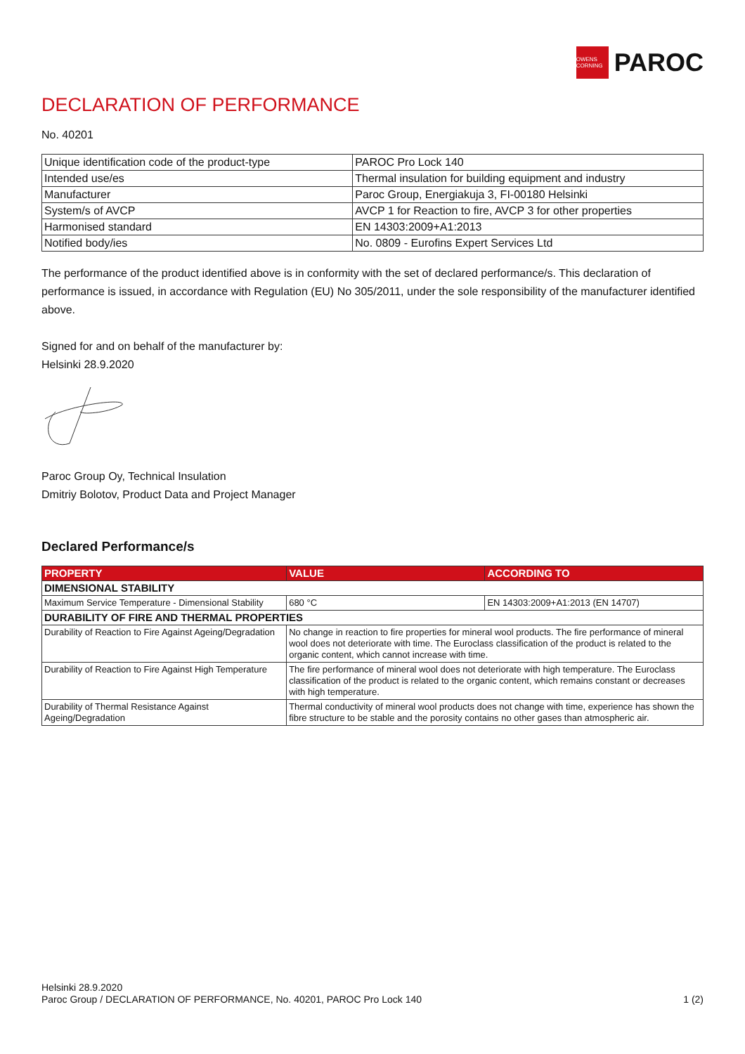OWENS CORNING
PAROC
DECLARATION OF PERFORMANCE
No. 40201
| Unique identification code of the product-type | PAROC Pro Lock 140 |
| Intended use/es | Thermal insulation for building equipment and industry |
| Manufacturer | Paroc Group, Energiakuja 3, FI-00180 Helsinki |
| System/s of AVCP | AVCP 1 for Reaction to fire, AVCP 3 for other properties |
| Harmonised standard | EN 14303:2009+A1:2013 |
| Notified body/ies | No. 0809 - Eurofins Expert Services Ltd |
The performance of the product identified above is in conformity with the set of declared performance/s. This declaration of performance is issued, in accordance with Regulation (EU) No 305/2011, under the sole responsibility of the manufacturer identified above.
Signed for and on behalf of the manufacturer by:
Helsinki 28.9.2020
Paroc Group Oy, Technical Insulation
Dmitriy Bolotov, Product Data and Project Manager
Declared Performance/s
| PROPERTY | VALUE | ACCORDING TO |
| --- | --- | --- |
| DIMENSIONAL STABILITY | | |
| Maximum Service Temperature - Dimensional Stability | 680 °C | EN 14303:2009+A1:2013 (EN 14707) |
| DURABILITY OF FIRE AND THERMAL PROPERTIES | | |
| Durability of Reaction to Fire Against Ageing/Degradation | No change in reaction to fire properties for mineral wool products. The fire performance of mineral wool does not deteriorate with time. The Euroclass classification of the product is related to the organic content, which cannot increase with time. | |
| Durability of Reaction to Fire Against High Temperature | The fire performance of mineral wool does not deteriorate with high temperature. The Euroclass classification of the product is related to the organic content, which remains constant or decreases with high temperature. | |
| Durability of Thermal Resistance Against Ageing/Degradation | Thermal conductivity of mineral wool products does not change with time, experience has shown the fibre structure to be stable and the porosity contains no other gases than atmospheric air. | |
Helsinki 28.9.2020
Paroc Group / DECLARATION OF PERFORMANCE, No. 40201, PAROC Pro Lock 140
1 (2)